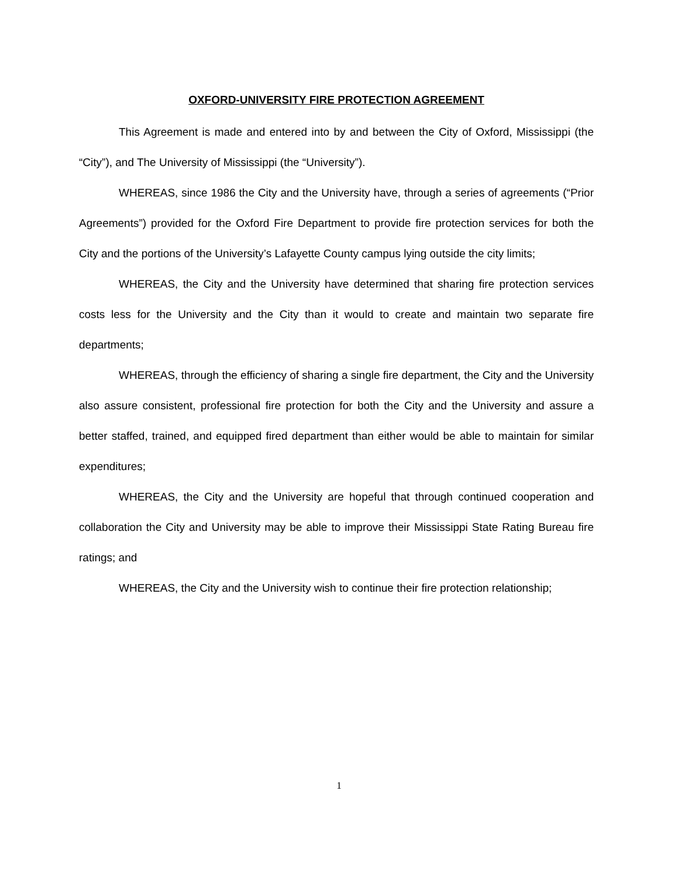OXFORD-UNIVERSITY FIRE PROTECTION AGREEMENT
This Agreement is made and entered into by and between the City of Oxford, Mississippi (the “City”), and The University of Mississippi (the “University”).
WHEREAS, since 1986 the City and the University have, through a series of agreements (“Prior Agreements”) provided for the Oxford Fire Department to provide fire protection services for both the City and the portions of the University’s Lafayette County campus lying outside the city limits;
WHEREAS, the City and the University have determined that sharing fire protection services costs less for the University and the City than it would to create and maintain two separate fire departments;
WHEREAS, through the efficiency of sharing a single fire department, the City and the University also assure consistent, professional fire protection for both the City and the University and assure a better staffed, trained, and equipped fired department than either would be able to maintain for similar expenditures;
WHEREAS, the City and the University are hopeful that through continued cooperation and collaboration the City and University may be able to improve their Mississippi State Rating Bureau fire ratings; and
WHEREAS, the City and the University wish to continue their fire protection relationship;
1